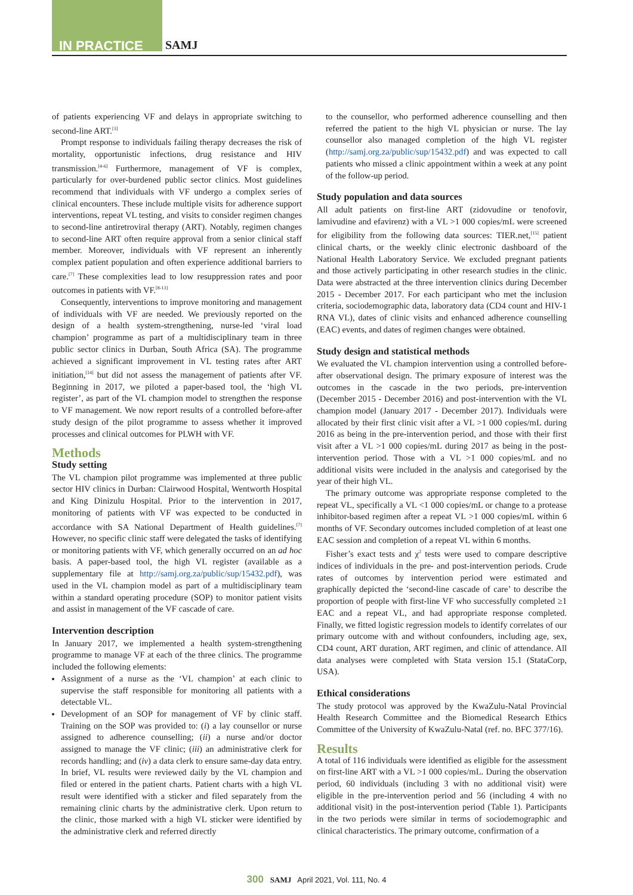IN PRACTICE SAMJ
of patients experiencing VF and delays in appropriate switching to second-line ART.<sup>[3]</sup>
Prompt response to individuals failing therapy decreases the risk of mortality, opportunistic infections, drug resistance and HIV transmission.<sup>[4-6]</sup> Furthermore, management of VF is complex, particularly for over-burdened public sector clinics. Most guidelines recommend that individuals with VF undergo a complex series of clinical encounters. These include multiple visits for adherence support interventions, repeat VL testing, and visits to consider regimen changes to second-line antiretroviral therapy (ART). Notably, regimen changes to second-line ART often require approval from a senior clinical staff member. Moreover, individuals with VF represent an inherently complex patient population and often experience additional barriers to care.<sup>[7]</sup> These complexities lead to low resuppression rates and poor outcomes in patients with VF.<sup>[8-13]</sup>
Consequently, interventions to improve monitoring and management of individuals with VF are needed. We previously reported on the design of a health system-strengthening, nurse-led ‘viral load champion’ programme as part of a multidisciplinary team in three public sector clinics in Durban, South Africa (SA). The programme achieved a significant improvement in VL testing rates after ART initiation,<sup>[14]</sup> but did not assess the management of patients after VF. Beginning in 2017, we piloted a paper-based tool, the ‘high VL register’, as part of the VL champion model to strengthen the response to VF management. We now report results of a controlled before-after study design of the pilot programme to assess whether it improved processes and clinical outcomes for PLWH with VF.
Methods
Study setting
The VL champion pilot programme was implemented at three public sector HIV clinics in Durban: Clairwood Hospital, Wentworth Hospital and King Dinizulu Hospital. Prior to the intervention in 2017, monitoring of patients with VF was expected to be conducted in accordance with SA National Department of Health guidelines.<sup>[7]</sup> However, no specific clinic staff were delegated the tasks of identifying or monitoring patients with VF, which generally occurred on an ad hoc basis. A paper-based tool, the high VL register (available as a supplementary file at http://samj.org.za/public/sup/15432.pdf), was used in the VL champion model as part of a multidisciplinary team within a standard operating procedure (SOP) to monitor patient visits and assist in management of the VF cascade of care.
Intervention description
In January 2017, we implemented a health system-strengthening programme to manage VF at each of the three clinics. The programme included the following elements:
Assignment of a nurse as the ‘VL champion’ at each clinic to supervise the staff responsible for monitoring all patients with a detectable VL.
Development of an SOP for management of VF by clinic staff. Training on the SOP was provided to: (i) a lay counsellor or nurse assigned to adherence counselling; (ii) a nurse and/or doctor assigned to manage the VF clinic; (iii) an administrative clerk for records handling; and (iv) a data clerk to ensure same-day data entry. In brief, VL results were reviewed daily by the VL champion and filed or entered in the patient charts. Patient charts with a high VL result were identified with a sticker and filed separately from the remaining clinic charts by the administrative clerk. Upon return to the clinic, those marked with a high VL sticker were identified by the administrative clerk and referred directly
to the counsellor, who performed adherence counselling and then referred the patient to the high VL physician or nurse. The lay counsellor also managed completion of the high VL register (http://samj.org.za/public/sup/15432.pdf) and was expected to call patients who missed a clinic appointment within a week at any point of the follow-up period.
Study population and data sources
All adult patients on first-line ART (zidovudine or tenofovir, lamivudine and efavirenz) with a VL >1 000 copies/mL were screened for eligibility from the following data sources: TIER.net,<sup>[15]</sup> patient clinical charts, or the weekly clinic electronic dashboard of the National Health Laboratory Service. We excluded pregnant patients and those actively participating in other research studies in the clinic. Data were abstracted at the three intervention clinics during December 2015 - December 2017. For each participant who met the inclusion criteria, sociodemographic data, laboratory data (CD4 count and HIV-1 RNA VL), dates of clinic visits and enhanced adherence counselling (EAC) events, and dates of regimen changes were obtained.
Study design and statistical methods
We evaluated the VL champion intervention using a controlled before-after observational design. The primary exposure of interest was the outcomes in the cascade in the two periods, pre-intervention (December 2015 - December 2016) and post-intervention with the VL champion model (January 2017 - December 2017). Individuals were allocated by their first clinic visit after a VL >1 000 copies/mL during 2016 as being in the pre-intervention period, and those with their first visit after a VL >1 000 copies/mL during 2017 as being in the post-intervention period. Those with a VL >1 000 copies/mL and no additional visits were included in the analysis and categorised by the year of their high VL.
The primary outcome was appropriate response completed to the repeat VL, specifically a VL <1 000 copies/mL or change to a protease inhibitor-based regimen after a repeat VL >1 000 copies/mL within 6 months of VF. Secondary outcomes included completion of at least one EAC session and completion of a repeat VL within 6 months.
Fisher’s exact tests and χ<sup>2</sup> tests were used to compare descriptive indices of individuals in the pre- and post-intervention periods. Crude rates of outcomes by intervention period were estimated and graphically depicted the ‘second-line cascade of care’ to describe the proportion of people with first-line VF who successfully completed ≥1 EAC and a repeat VL, and had appropriate response completed. Finally, we fitted logistic regression models to identify correlates of our primary outcome with and without confounders, including age, sex, CD4 count, ART duration, ART regimen, and clinic of attendance. All data analyses were completed with Stata version 15.1 (StataCorp, USA).
Ethical considerations
The study protocol was approved by the KwaZulu-Natal Provincial Health Research Committee and the Biomedical Research Ethics Committee of the University of KwaZulu-Natal (ref. no. BFC 377/16).
Results
A total of 116 individuals were identified as eligible for the assessment on first-line ART with a VL >1 000 copies/mL. During the observation period, 60 individuals (including 3 with no additional visit) were eligible in the pre-intervention period and 56 (including 4 with no additional visit) in the post-intervention period (Table 1). Participants in the two periods were similar in terms of sociodemographic and clinical characteristics. The primary outcome, confirmation of a
300 SAMJ April 2021, Vol. 111, No. 4